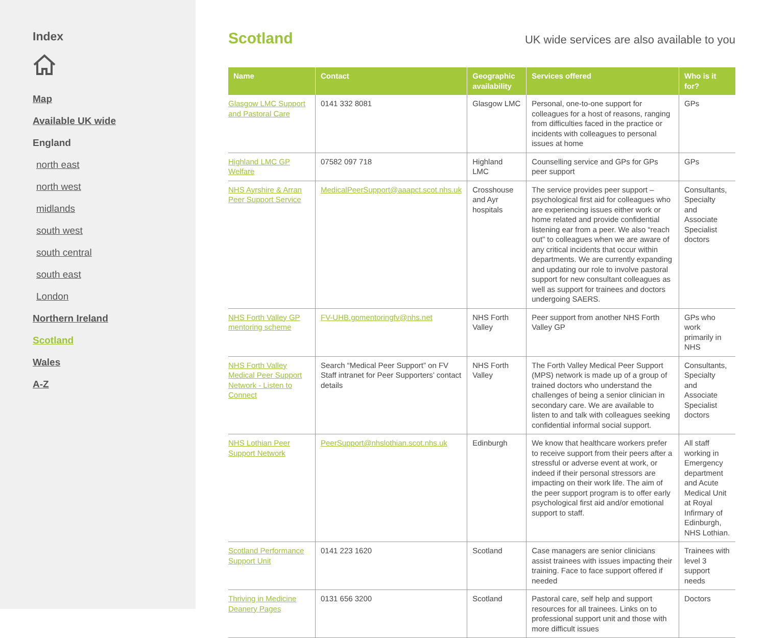Index
Map
Available UK wide
England
north east
north west
midlands
south west
south central
south east
London
Northern Ireland
Scotland
Wales
A-Z
Scotland
UK wide services are also available to you
| Name | Contact | Geographic availability | Services offered | Who is it for? |
| --- | --- | --- | --- | --- |
| Glasgow LMC Support and Pastoral Care | 0141 332 8081 | Glasgow LMC | Personal, one-to-one support for colleagues for a host of reasons, ranging from difficulties faced in the practice or incidents with colleagues to personal issues at home | GPs |
| Highland LMC GP Welfare | 07582 097 718 | Highland LMC | Counselling service and GPs for GPs peer support | GPs |
| NHS Ayrshire & Arran Peer Support Service | MedicalPeerSupport@aaapct.scot.nhs.uk | Crosshouse and Ayr hospitals | The service provides peer support – psychological first aid for colleagues who are experiencing issues either work or home related and provide confidential listening ear from a peer. We also “reach out” to colleagues when we are aware of any critical incidents that occur within departments. We are currently expanding and updating our role to involve pastoral support for new consultant colleagues as well as support for trainees and doctors undergoing SAERS. | Consultants, Specialty and Associate Specialist doctors |
| NHS Forth Valley GP mentoring scheme | FV-UHB.gpmentoringfv@nhs.net | NHS Forth Valley | Peer support from another NHS Forth Valley GP | GPs who work primarily in NHS |
| NHS Forth Valley Medical Peer Support Network - Listen to Connect | Search “Medical Peer Support” on FV Staff intranet for Peer Supporters’ contact details | NHS Forth Valley | The Forth Valley Medical Peer Support (MPS) network is made up of a group of trained doctors who understand the challenges of being a senior clinician in secondary care. We are available to listen to and talk with colleagues seeking confidential informal social support. | Consultants, Specialty and Associate Specialist doctors |
| NHS Lothian Peer Support Network | PeerSupport@nhslothian.scot.nhs.uk | Edinburgh | We know that healthcare workers prefer to receive support from their peers after a stressful or adverse event at work, or indeed if their personal stressors are impacting on their work life. The aim of the peer support program is to offer early psychological first aid and/or emotional support to staff. | All staff working in Emergency department and Acute Medical Unit at Royal Infirmary of Edinburgh, NHS Lothian. |
| Scotland Performance Support Unit | 0141 223 1620 | Scotland | Case managers are senior clinicians assist trainees with issues impacting their training. Face to face support offered if needed | Trainees with level 3 support needs |
| Thriving in Medicine Deanery Pages | 0131 656 3200 | Scotland | Pastoral care, self help and support resources for all trainees. Links on to professional support unit and those with more difficult issues | Doctors |